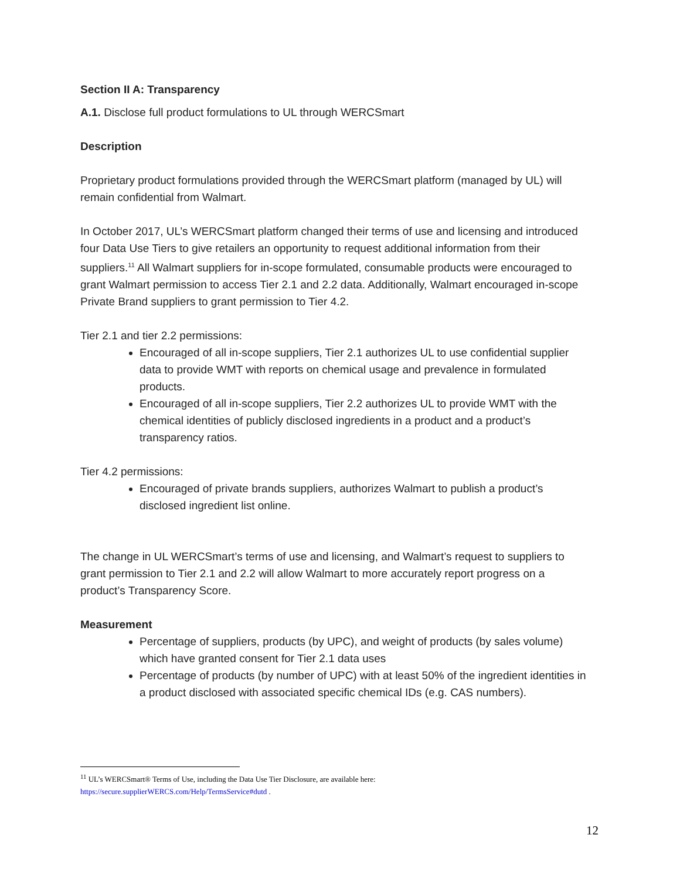Section II A: Transparency
A.1. Disclose full product formulations to UL through WERCSmart
Description
Proprietary product formulations provided through the WERCSmart platform (managed by UL) will remain confidential from Walmart.
In October 2017, UL’s WERCSmart platform changed their terms of use and licensing and introduced four Data Use Tiers to give retailers an opportunity to request additional information from their suppliers.<sup>11</sup> All Walmart suppliers for in-scope formulated, consumable products were encouraged to grant Walmart permission to access Tier 2.1 and 2.2 data. Additionally, Walmart encouraged in-scope Private Brand suppliers to grant permission to Tier 4.2.
Tier 2.1 and tier 2.2 permissions:
Encouraged of all in-scope suppliers, Tier 2.1 authorizes UL to use confidential supplier data to provide WMT with reports on chemical usage and prevalence in formulated products.
Encouraged of all in-scope suppliers, Tier 2.2 authorizes UL to provide WMT with the chemical identities of publicly disclosed ingredients in a product and a product’s transparency ratios.
Tier 4.2 permissions:
Encouraged of private brands suppliers, authorizes Walmart to publish a product’s disclosed ingredient list online.
The change in UL WERCSmart’s terms of use and licensing, and Walmart’s request to suppliers to grant permission to Tier 2.1 and 2.2 will allow Walmart to more accurately report progress on a product’s Transparency Score.
Measurement
Percentage of suppliers, products (by UPC), and weight of products (by sales volume) which have granted consent for Tier 2.1 data uses
Percentage of products (by number of UPC) with at least 50% of the ingredient identities in a product disclosed with associated specific chemical IDs (e.g. CAS numbers).
<sup>11</sup> UL’s WERCSmart® Terms of Use, including the Data Use Tier Disclosure, are available here:
https://secure.supplierWERCS.com/Help/TermsService#dutd .
12